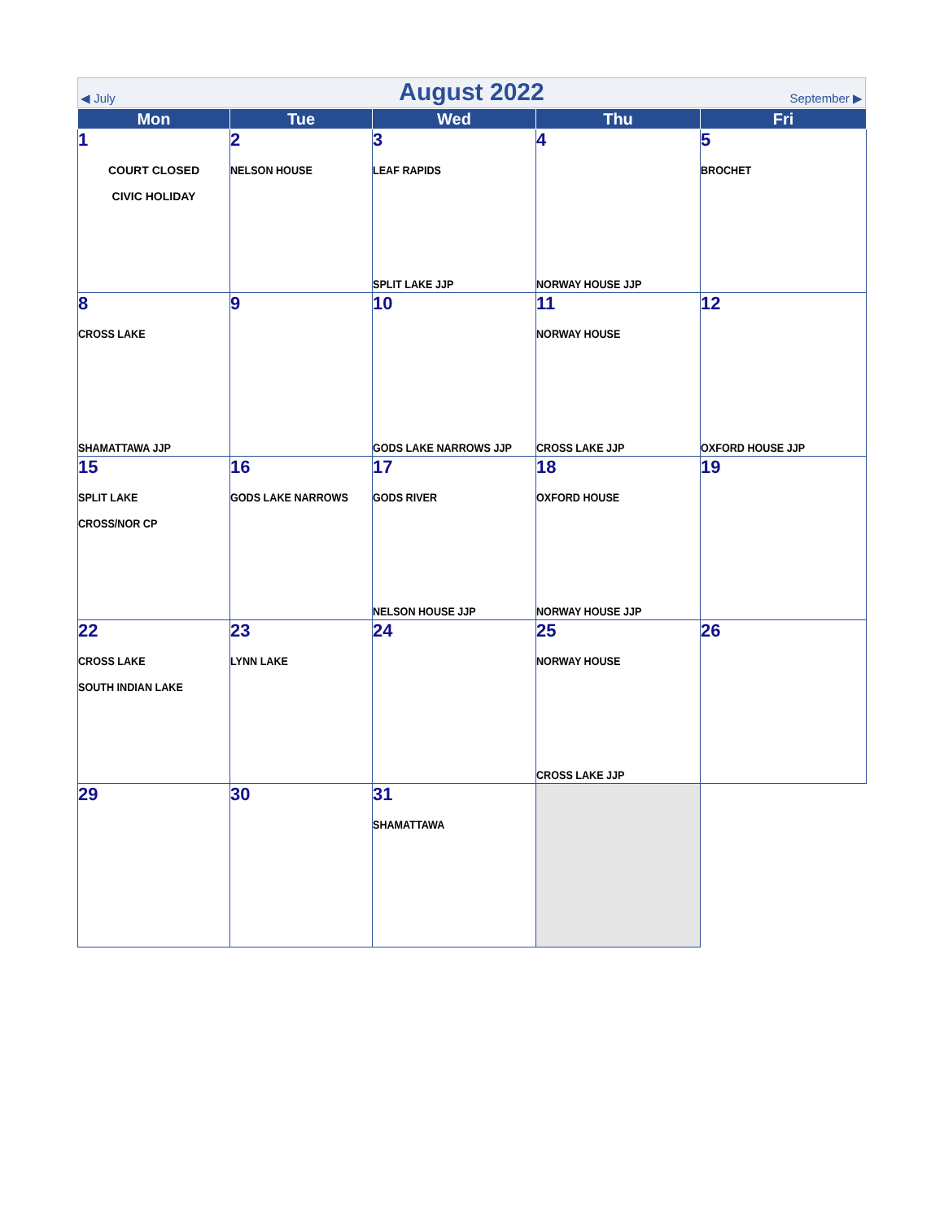◀ July
August 2022
September ▶
| Mon | Tue | Wed | Thu | Fri |
| --- | --- | --- | --- | --- |
| 1 COURT CLOSED CIVIC HOLIDAY | 2 NELSON HOUSE | 3 LEAF RAPIDS SPLIT LAKE JJP | 4 NORWAY HOUSE JJP | 5 BROCHET |
| 8 CROSS LAKE SHAMATTAWA JJP | 9 | 10 GODS LAKE NARROWS JJP | 11 NORWAY HOUSE CROSS LAKE JJP | 12 OXFORD HOUSE JJP |
| 15 SPLIT LAKE CROSS/NOR CP | 16 GODS LAKE NARROWS | 17 GODS RIVER NELSON HOUSE JJP | 18 OXFORD HOUSE NORWAY HOUSE JJP | 19 |
| 22 CROSS LAKE SOUTH INDIAN LAKE | 23 LYNN LAKE | 24 | 25 NORWAY HOUSE CROSS LAKE JJP | 26 |
| 29 | 30 | 31 SHAMATTAWA | | |